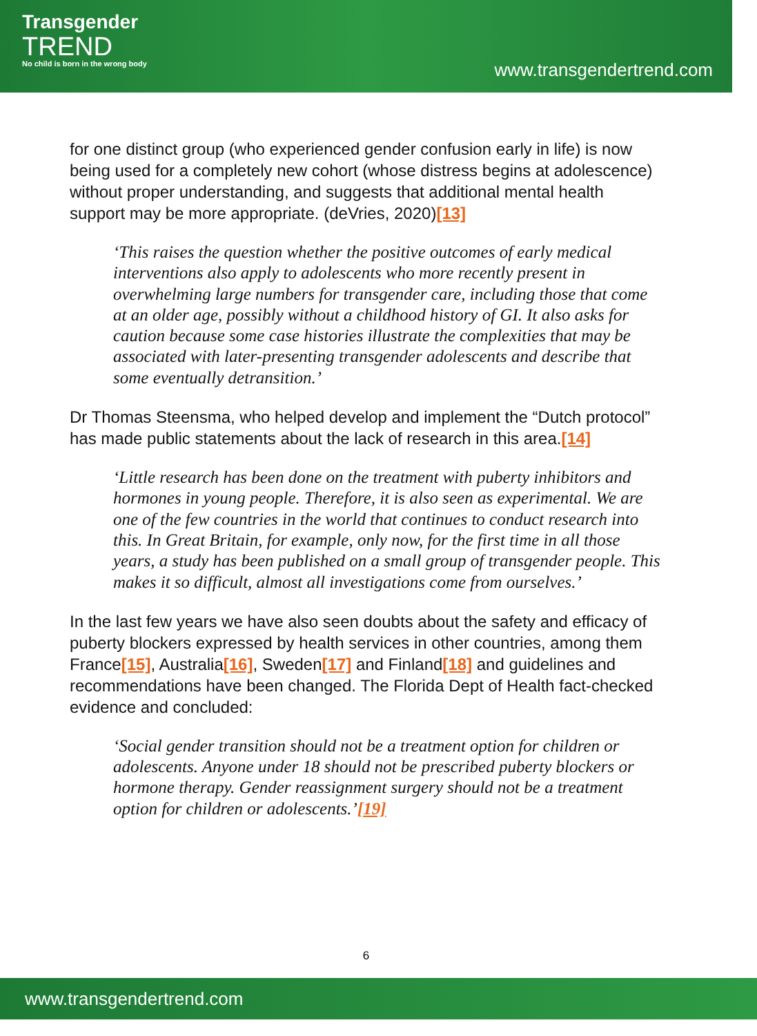Transgender
TREND
No child is born in the wrong body
www.transgendertrend.com
for one distinct group (who experienced gender confusion early in life) is now being used for a completely new cohort (whose distress begins at adolescence) without proper understanding, and suggests that additional mental health support may be more appropriate. (deVries, 2020)[13]
‘This raises the question whether the positive outcomes of early medical interventions also apply to adolescents who more recently present in overwhelming large numbers for transgender care, including those that come at an older age, possibly without a childhood history of GI. It also asks for caution because some case histories illustrate the complexities that may be associated with later-presenting transgender adolescents and describe that some eventually detransition.’
Dr Thomas Steensma, who helped develop and implement the “Dutch protocol” has made public statements about the lack of research in this area.[14]
‘Little research has been done on the treatment with puberty inhibitors and hormones in young people. Therefore, it is also seen as experimental. We are one of the few countries in the world that continues to conduct research into this. In Great Britain, for example, only now, for the first time in all those years, a study has been published on a small group of transgender people. This makes it so difficult, almost all investigations come from ourselves.’
In the last few years we have also seen doubts about the safety and efficacy of puberty blockers expressed by health services in other countries, among them France[15], Australia[16], Sweden[17] and Finland[18] and guidelines and recommendations have been changed. The Florida Dept of Health fact-checked evidence and concluded:
‘Social gender transition should not be a treatment option for children or adolescents. Anyone under 18 should not be prescribed puberty blockers or hormone therapy. Gender reassignment surgery should not be a treatment option for children or adolescents.’[19]
6
www.transgendertrend.com